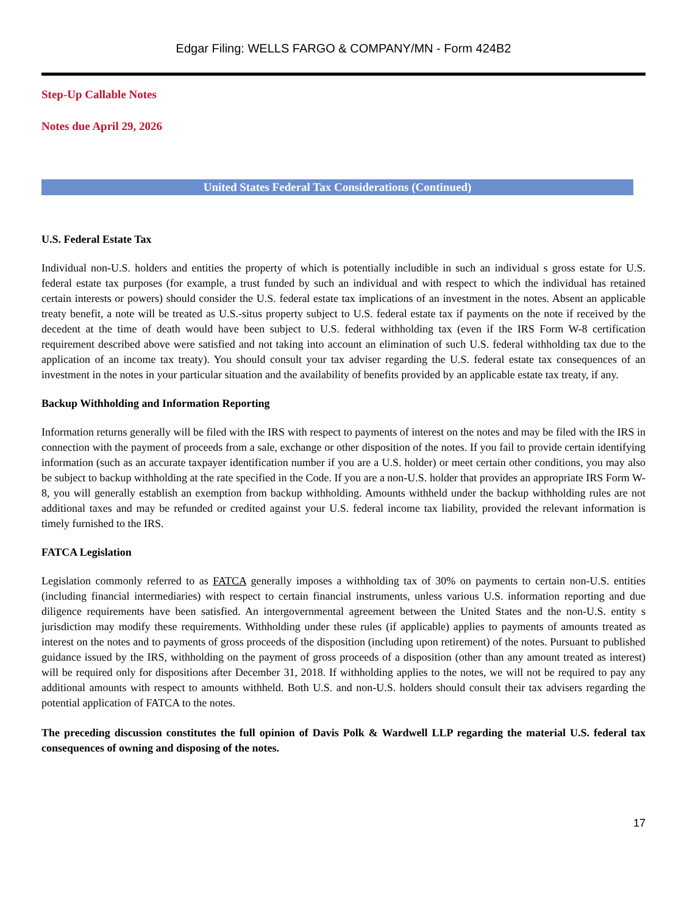Edgar Filing: WELLS FARGO & COMPANY/MN - Form 424B2
Step-Up Callable Notes
Notes due April 29, 2026
United States Federal Tax Considerations (Continued)
U.S. Federal Estate Tax
Individual non-U.S. holders and entities the property of which is potentially includible in such an individual s gross estate for U.S. federal estate tax purposes (for example, a trust funded by such an individual and with respect to which the individual has retained certain interests or powers) should consider the U.S. federal estate tax implications of an investment in the notes. Absent an applicable treaty benefit, a note will be treated as U.S.-situs property subject to U.S. federal estate tax if payments on the note if received by the decedent at the time of death would have been subject to U.S. federal withholding tax (even if the IRS Form W-8 certification requirement described above were satisfied and not taking into account an elimination of such U.S. federal withholding tax due to the application of an income tax treaty). You should consult your tax adviser regarding the U.S. federal estate tax consequences of an investment in the notes in your particular situation and the availability of benefits provided by an applicable estate tax treaty, if any.
Backup Withholding and Information Reporting
Information returns generally will be filed with the IRS with respect to payments of interest on the notes and may be filed with the IRS in connection with the payment of proceeds from a sale, exchange or other disposition of the notes. If you fail to provide certain identifying information (such as an accurate taxpayer identification number if you are a U.S. holder) or meet certain other conditions, you may also be subject to backup withholding at the rate specified in the Code. If you are a non-U.S. holder that provides an appropriate IRS Form W-8, you will generally establish an exemption from backup withholding. Amounts withheld under the backup withholding rules are not additional taxes and may be refunded or credited against your U.S. federal income tax liability, provided the relevant information is timely furnished to the IRS.
FATCA Legislation
Legislation commonly referred to as FATCA generally imposes a withholding tax of 30% on payments to certain non-U.S. entities (including financial intermediaries) with respect to certain financial instruments, unless various U.S. information reporting and due diligence requirements have been satisfied. An intergovernmental agreement between the United States and the non-U.S. entity s jurisdiction may modify these requirements. Withholding under these rules (if applicable) applies to payments of amounts treated as interest on the notes and to payments of gross proceeds of the disposition (including upon retirement) of the notes. Pursuant to published guidance issued by the IRS, withholding on the payment of gross proceeds of a disposition (other than any amount treated as interest) will be required only for dispositions after December 31, 2018. If withholding applies to the notes, we will not be required to pay any additional amounts with respect to amounts withheld. Both U.S. and non-U.S. holders should consult their tax advisers regarding the potential application of FATCA to the notes.
The preceding discussion constitutes the full opinion of Davis Polk & Wardwell LLP regarding the material U.S. federal tax consequences of owning and disposing of the notes.
17